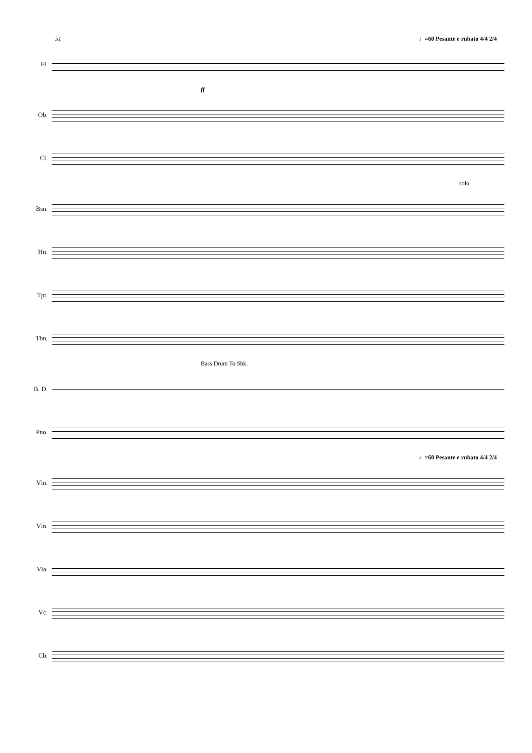51 ♩=60 Pesante e rubato 4/4 2/4
Fl.
ff
Ob.
Cl.
solo
Bsn.
Hn.
Tpt.
Tbn.
Bass Drum To Shk.
B. D.
Pno.
♩=60 Pesante e rubato 4/4 2/4
Vln.
Vln.
Vla.
Vc.
Cb.